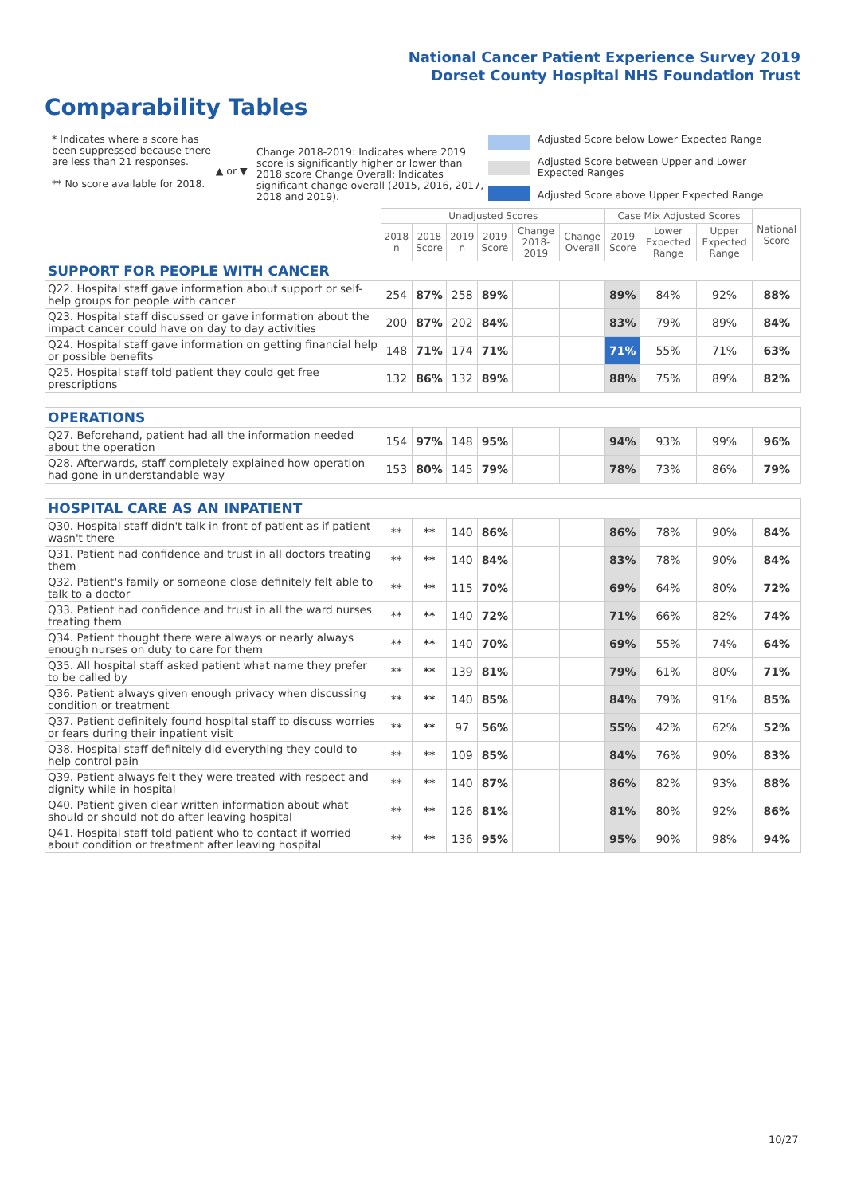National Cancer Patient Experience Survey 2019
Dorset County Hospital NHS Foundation Trust
Comparability Tables
* Indicates where a score has been suppressed because there are less than 21 responses.
** No score available for 2018.
▲ or ▼
Change 2018-2019: Indicates where 2019 score is significantly higher or lower than 2018 score Change Overall: Indicates significant change overall (2015, 2016, 2017, 2018 and 2019).
Adjusted Score below Lower Expected Range
Adjusted Score between Upper and Lower Expected Ranges
Adjusted Score above Upper Expected Range
| | Unadjusted Scores | | | | | | Case Mix Adjusted Scores | | | National Score |
| --- | --- | --- | --- | --- | --- | --- | --- | --- | --- | --- |
| | 2018 n | 2018 Score | 2019 n | 2019 Score | Change 2018-2019 | Change Overall | 2019 Score | Lower Expected Range | Upper Expected Range | |
| SUPPORT FOR PEOPLE WITH CANCER | | | | | | | | | | |
| Q22. Hospital staff gave information about support or self-help groups for people with cancer | 254 | 87% | 258 | 89% | | | 89% | 84% | 92% | 88% |
| Q23. Hospital staff discussed or gave information about the impact cancer could have on day to day activities | 200 | 87% | 202 | 84% | | | 83% | 79% | 89% | 84% |
| Q24. Hospital staff gave information on getting financial help or possible benefits | 148 | 71% | 174 | 71% | | | 71% | 55% | 71% | 63% |
| Q25. Hospital staff told patient they could get free prescriptions | 132 | 86% | 132 | 89% | | | 88% | 75% | 89% | 82% |
| OPERATIONS | | | | | | | | | | |
| Q27. Beforehand, patient had all the information needed about the operation | 154 | 97% | 148 | 95% | | | 94% | 93% | 99% | 96% |
| Q28. Afterwards, staff completely explained how operation had gone in understandable way | 153 | 80% | 145 | 79% | | | 78% | 73% | 86% | 79% |
| HOSPITAL CARE AS AN INPATIENT | | | | | | | | | | |
| Q30. Hospital staff didn't talk in front of patient as if patient wasn't there | ** | ** | 140 | 86% | | | 86% | 78% | 90% | 84% |
| Q31. Patient had confidence and trust in all doctors treating them | ** | ** | 140 | 84% | | | 83% | 78% | 90% | 84% |
| Q32. Patient's family or someone close definitely felt able to talk to a doctor | ** | ** | 115 | 70% | | | 69% | 64% | 80% | 72% |
| Q33. Patient had confidence and trust in all the ward nurses treating them | ** | ** | 140 | 72% | | | 71% | 66% | 82% | 74% |
| Q34. Patient thought there were always or nearly always enough nurses on duty to care for them | ** | ** | 140 | 70% | | | 69% | 55% | 74% | 64% |
| Q35. All hospital staff asked patient what name they prefer to be called by | ** | ** | 139 | 81% | | | 79% | 61% | 80% | 71% |
| Q36. Patient always given enough privacy when discussing condition or treatment | ** | ** | 140 | 85% | | | 84% | 79% | 91% | 85% |
| Q37. Patient definitely found hospital staff to discuss worries or fears during their inpatient visit | ** | ** | 97 | 56% | | | 55% | 42% | 62% | 52% |
| Q38. Hospital staff definitely did everything they could to help control pain | ** | ** | 109 | 85% | | | 84% | 76% | 90% | 83% |
| Q39. Patient always felt they were treated with respect and dignity while in hospital | ** | ** | 140 | 87% | | | 86% | 82% | 93% | 88% |
| Q40. Patient given clear written information about what should or should not do after leaving hospital | ** | ** | 126 | 81% | | | 81% | 80% | 92% | 86% |
| Q41. Hospital staff told patient who to contact if worried about condition or treatment after leaving hospital | ** | ** | 136 | 95% | | | 95% | 90% | 98% | 94% |
10/27